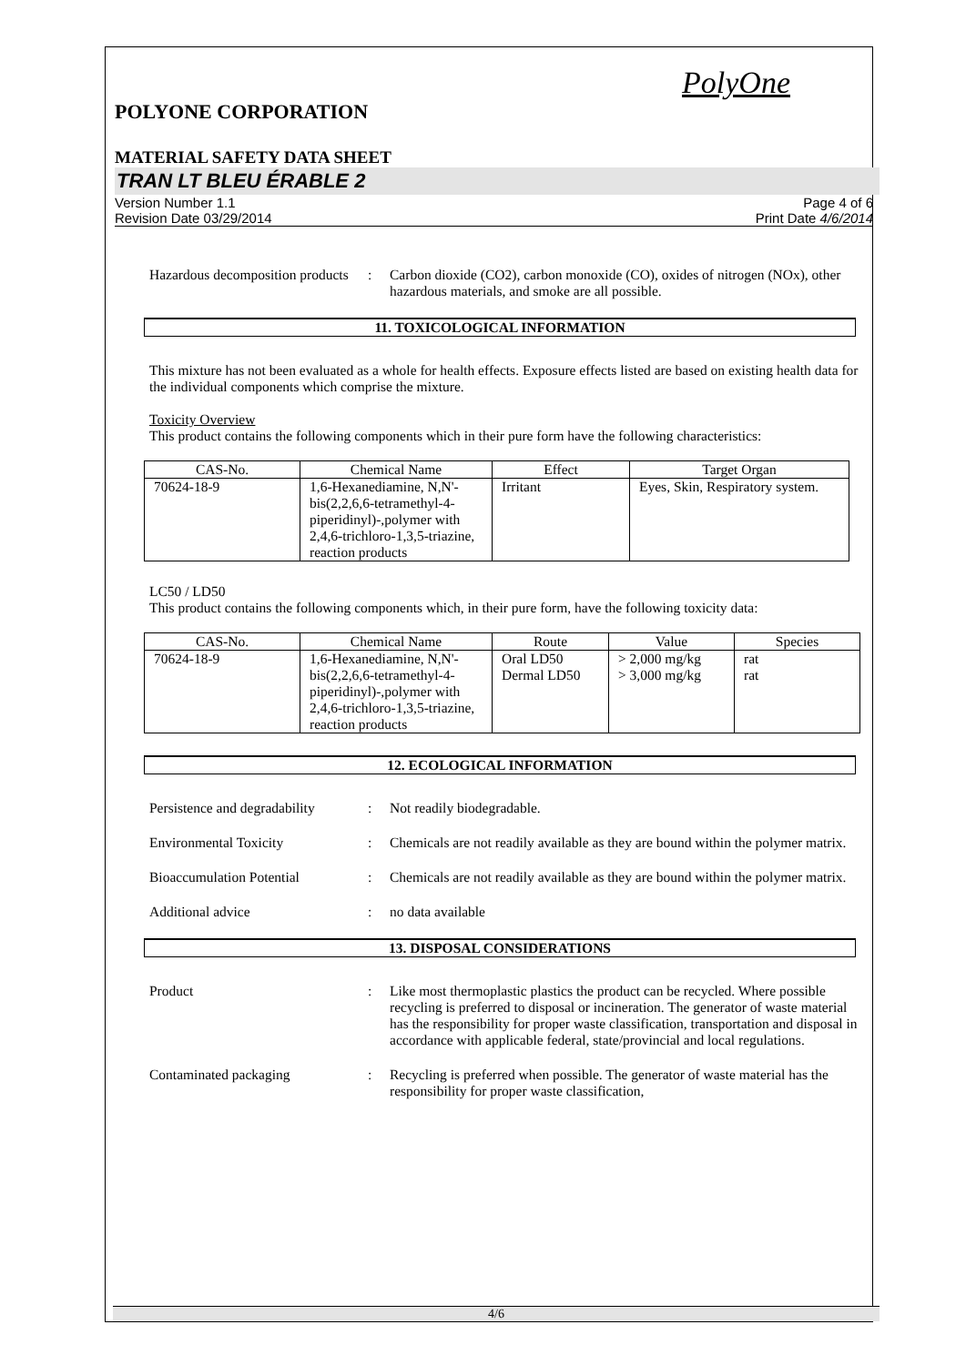PolyOne
POLYONE CORPORATION
MATERIAL SAFETY DATA SHEET
TRAN LT BLEU ÉRABLE 2
Version Number 1.1
Revision Date 03/29/2014
Page 4 of 6
Print Date 4/6/2014
Hazardous decomposition products
: Carbon dioxide (CO2), carbon monoxide (CO), oxides of nitrogen (NOx), other hazardous materials, and smoke are all possible.
11. TOXICOLOGICAL INFORMATION
This mixture has not been evaluated as a whole for health effects. Exposure effects listed are based on existing health data for the individual components which comprise the mixture.
Toxicity Overview
This product contains the following components which in their pure form have the following characteristics:
| CAS-No. | Chemical Name | Effect | Target Organ |
| --- | --- | --- | --- |
| 70624-18-9 | 1,6-Hexanediamine, N,N'-bis(2,2,6,6-tetramethyl-4-piperidinyl)-,polymer with 2,4,6-trichloro-1,3,5-triazine, reaction products | Irritant | Eyes, Skin, Respiratory system. |
LC50 / LD50
This product contains the following components which, in their pure form, have the following toxicity data:
| CAS-No. | Chemical Name | Route | Value | Species |
| --- | --- | --- | --- | --- |
| 70624-18-9 | 1,6-Hexanediamine, N,N'-bis(2,2,6,6-tetramethyl-4-piperidinyl)-,polymer with 2,4,6-trichloro-1,3,5-triazine, reaction products | Oral LD50 Dermal LD50 | > 2,000 mg/kg > 3,000 mg/kg | rat rat |
12. ECOLOGICAL INFORMATION
Persistence and degradability
: Not readily biodegradable.
Environmental Toxicity : Chemicals are not readily available as they are bound within the polymer matrix.
Bioaccumulation Potential : Chemicals are not readily available as they are bound within the polymer matrix.
Additional advice : no data available
13. DISPOSAL CONSIDERATIONS
Product : Like most thermoplastic plastics the product can be recycled. Where possible recycling is preferred to disposal or incineration. The generator of waste material has the responsibility for proper waste classification, transportation and disposal in accordance with applicable federal, state/provincial and local regulations.
Contaminated packaging : Recycling is preferred when possible. The generator of waste material has the responsibility for proper waste classification,
4/6